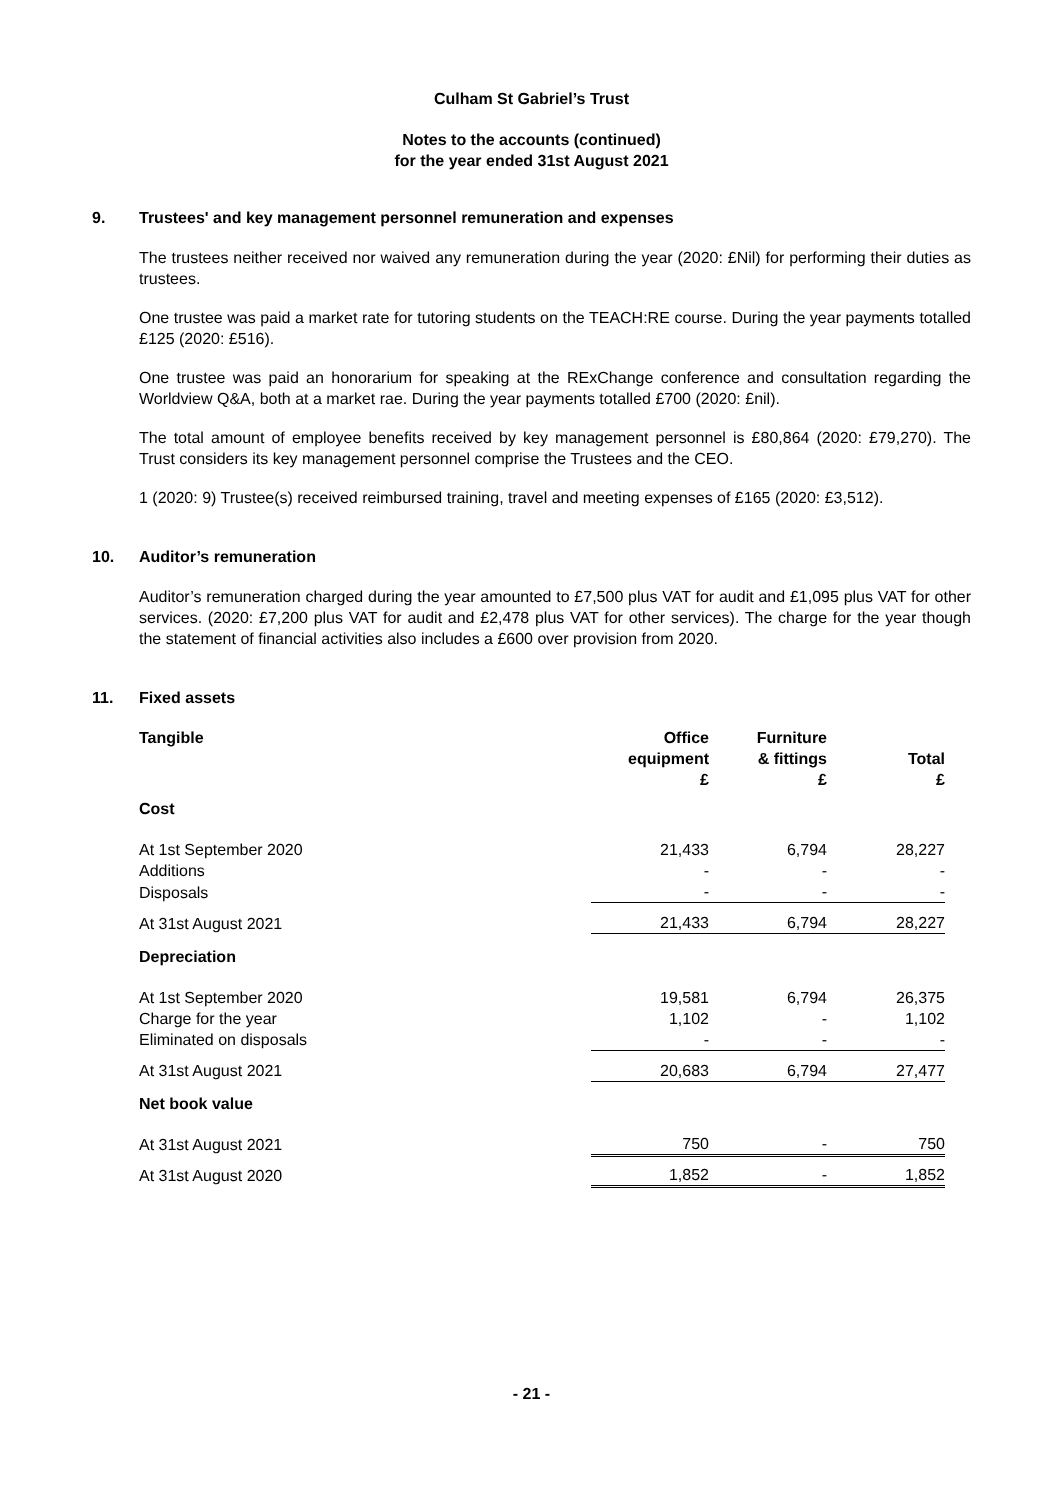Culham St Gabriel’s Trust
Notes to the accounts (continued)
for the year ended 31st August 2021
9. Trustees' and key management personnel remuneration and expenses
The trustees neither received nor waived any remuneration during the year (2020: £Nil) for performing their duties as trustees.
One trustee was paid a market rate for tutoring students on the TEACH:RE course. During the year payments totalled £125 (2020: £516).
One trustee was paid an honorarium for speaking at the RExChange conference and consultation regarding the Worldview Q&A, both at a market rae. During the year payments totalled £700 (2020: £nil).
The total amount of employee benefits received by key management personnel is £80,864 (2020: £79,270). The Trust considers its key management personnel comprise the Trustees and the CEO.
1 (2020: 9) Trustee(s) received reimbursed training, travel and meeting expenses of £165 (2020: £3,512).
10. Auditor’s remuneration
Auditor’s remuneration charged during the year amounted to £7,500 plus VAT for audit and £1,095 plus VAT for other services. (2020: £7,200 plus VAT for audit and £2,478 plus VAT for other services). The charge for the year though the statement of financial activities also includes a £600 over provision from 2020.
11. Fixed assets
| Tangible | Office equipment £ | Furniture & fittings £ | Total £ |
| --- | --- | --- | --- |
| Cost | | | |
| At 1st September 2020 | 21,433 | 6,794 | 28,227 |
| Additions | - | - | - |
| Disposals | - | - | - |
| At 31st August 2021 | 21,433 | 6,794 | 28,227 |
| Depreciation | | | |
| At 1st September 2020 | 19,581 | 6,794 | 26,375 |
| Charge for the year | 1,102 | - | 1,102 |
| Eliminated on disposals | - | - | - |
| At 31st August 2021 | 20,683 | 6,794 | 27,477 |
| Net book value | | | |
| At 31st August 2021 | 750 | - | 750 |
| At 31st August 2020 | 1,852 | - | 1,852 |
- 21 -